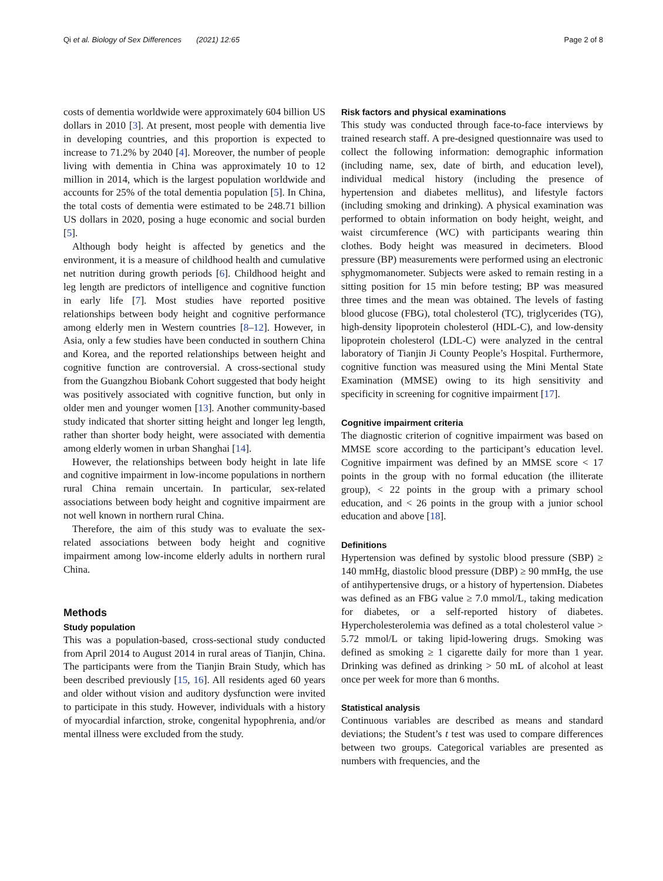Qi et al. Biology of Sex Differences (2021) 12:65 Page 2 of 8
costs of dementia worldwide were approximately 604 billion US dollars in 2010 [3]. At present, most people with dementia live in developing countries, and this proportion is expected to increase to 71.2% by 2040 [4]. Moreover, the number of people living with dementia in China was approximately 10 to 12 million in 2014, which is the largest population worldwide and accounts for 25% of the total dementia population [5]. In China, the total costs of dementia were estimated to be 248.71 billion US dollars in 2020, posing a huge economic and social burden [5].
Although body height is affected by genetics and the environment, it is a measure of childhood health and cumulative net nutrition during growth periods [6]. Childhood height and leg length are predictors of intelligence and cognitive function in early life [7]. Most studies have reported positive relationships between body height and cognitive performance among elderly men in Western countries [8–12]. However, in Asia, only a few studies have been conducted in southern China and Korea, and the reported relationships between height and cognitive function are controversial. A cross-sectional study from the Guangzhou Biobank Cohort suggested that body height was positively associated with cognitive function, but only in older men and younger women [13]. Another community-based study indicated that shorter sitting height and longer leg length, rather than shorter body height, were associated with dementia among elderly women in urban Shanghai [14].
However, the relationships between body height in late life and cognitive impairment in low-income populations in northern rural China remain uncertain. In particular, sex-related associations between body height and cognitive impairment are not well known in northern rural China.
Therefore, the aim of this study was to evaluate the sex-related associations between body height and cognitive impairment among low-income elderly adults in northern rural China.
Methods
Study population
This was a population-based, cross-sectional study conducted from April 2014 to August 2014 in rural areas of Tianjin, China. The participants were from the Tianjin Brain Study, which has been described previously [15, 16]. All residents aged 60 years and older without vision and auditory dysfunction were invited to participate in this study. However, individuals with a history of myocardial infarction, stroke, congenital hypophrenia, and/or mental illness were excluded from the study.
Risk factors and physical examinations
This study was conducted through face-to-face interviews by trained research staff. A pre-designed questionnaire was used to collect the following information: demographic information (including name, sex, date of birth, and education level), individual medical history (including the presence of hypertension and diabetes mellitus), and lifestyle factors (including smoking and drinking). A physical examination was performed to obtain information on body height, weight, and waist circumference (WC) with participants wearing thin clothes. Body height was measured in decimeters. Blood pressure (BP) measurements were performed using an electronic sphygmomanometer. Subjects were asked to remain resting in a sitting position for 15 min before testing; BP was measured three times and the mean was obtained. The levels of fasting blood glucose (FBG), total cholesterol (TC), triglycerides (TG), high-density lipoprotein cholesterol (HDL-C), and low-density lipoprotein cholesterol (LDL-C) were analyzed in the central laboratory of Tianjin Ji County People’s Hospital. Furthermore, cognitive function was measured using the Mini Mental State Examination (MMSE) owing to its high sensitivity and specificity in screening for cognitive impairment [17].
Cognitive impairment criteria
The diagnostic criterion of cognitive impairment was based on MMSE score according to the participant’s education level. Cognitive impairment was defined by an MMSE score < 17 points in the group with no formal education (the illiterate group), < 22 points in the group with a primary school education, and < 26 points in the group with a junior school education and above [18].
Definitions
Hypertension was defined by systolic blood pressure (SBP) ≥ 140 mmHg, diastolic blood pressure (DBP) ≥ 90 mmHg, the use of antihypertensive drugs, or a history of hypertension. Diabetes was defined as an FBG value ≥ 7.0 mmol/L, taking medication for diabetes, or a self-reported history of diabetes. Hypercholesterolemia was defined as a total cholesterol value > 5.72 mmol/L or taking lipid-lowering drugs. Smoking was defined as smoking ≥ 1 cigarette daily for more than 1 year. Drinking was defined as drinking > 50 mL of alcohol at least once per week for more than 6 months.
Statistical analysis
Continuous variables are described as means and standard deviations; the Student’s t test was used to compare differences between two groups. Categorical variables are presented as numbers with frequencies, and the